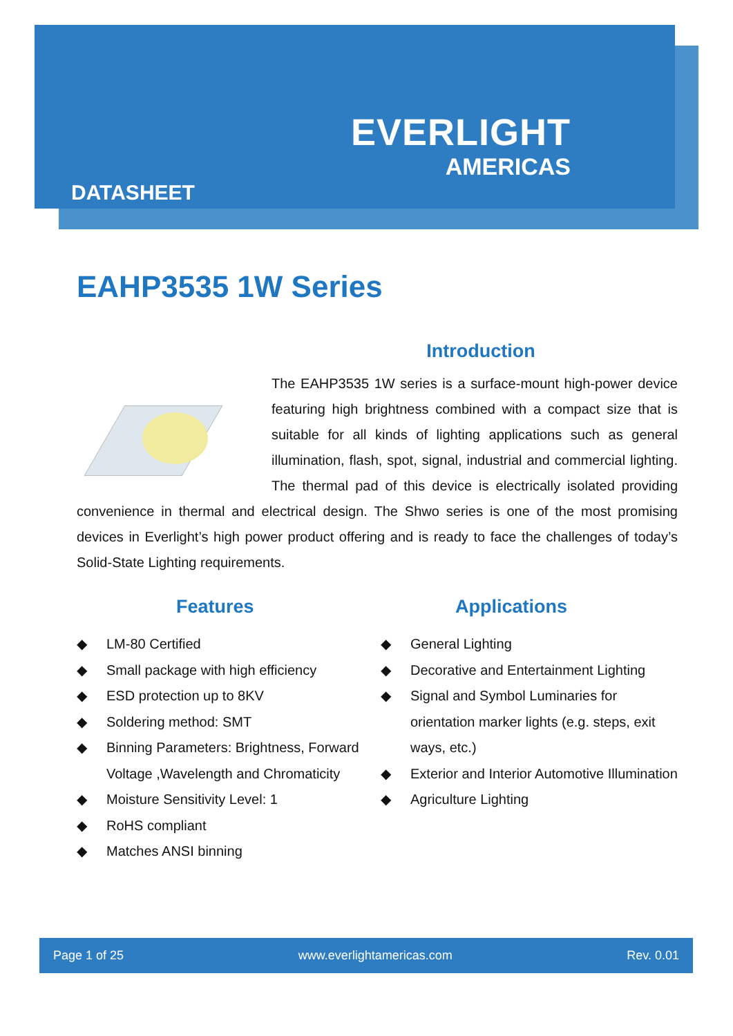EVERLIGHT
AMERICAS
DATASHEET
EAHP3535 1W Series
Introduction
The EAHP3535 1W series is a surface-mount high-power device featuring high brightness combined with a compact size that is suitable for all kinds of lighting applications such as general illumination, flash, spot, signal, industrial and commercial lighting. The thermal pad of this device is electrically isolated providing convenience in thermal and electrical design. The Shwo series is one of the most promising devices in Everlight’s high power product offering and is ready to face the challenges of today’s Solid-State Lighting requirements.
Features
◆ LM-80 Certified
◆ Small package with high efficiency
◆ ESD protection up to 8KV
◆ Soldering method: SMT
◆ Binning Parameters: Brightness, Forward Voltage ,Wavelength and Chromaticity
◆ Moisture Sensitivity Level: 1
◆ RoHS compliant
◆ Matches ANSI binning
Applications
◆ General Lighting
◆ Decorative and Entertainment Lighting
◆ Signal and Symbol Luminaries for orientation marker lights (e.g. steps, exit ways, etc.)
◆ Exterior and Interior Automotive Illumination
◆ Agriculture Lighting
Page 1 of 25 www.everlightamericas.com Rev. 0.01